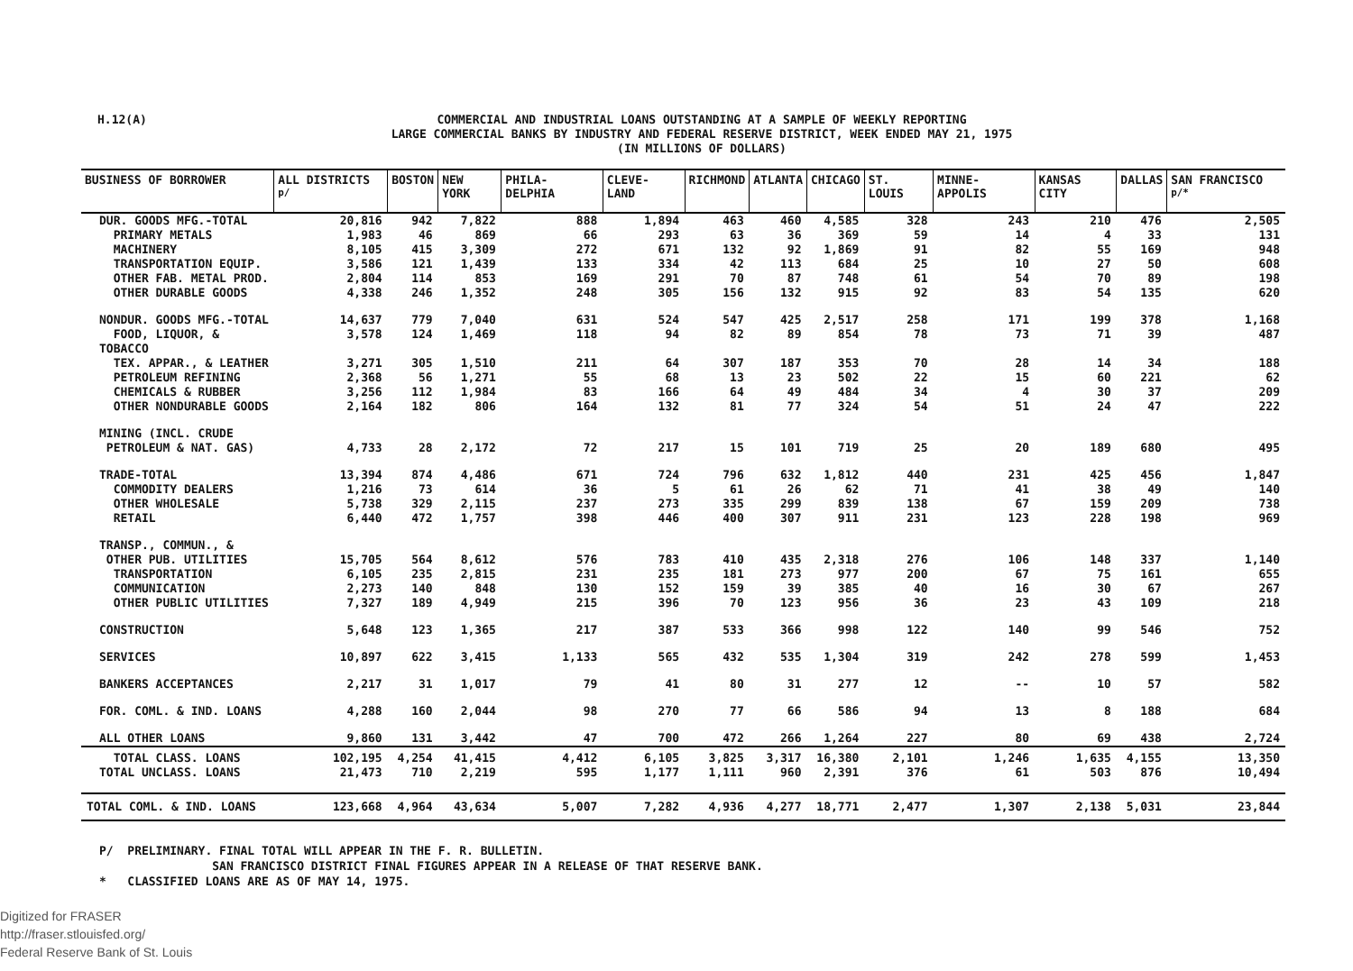H.12(A)
COMMERCIAL AND INDUSTRIAL LOANS OUTSTANDING AT A SAMPLE OF WEEKLY REPORTING
LARGE COMMERCIAL BANKS BY INDUSTRY AND FEDERAL RESERVE DISTRICT, WEEK ENDED MAY 21, 1975
(IN MILLIONS OF DOLLARS)
| BUSINESS OF BORROWER | ALL DISTRICTS <sup>p/</sup> | BOSTON | NEW YORK | PHILA- DELPHIA | CLEVE- LAND | RICHMOND | ATLANTA | CHICAGO | ST. LOUIS | MINNE- APPOLIS | KANSAS CITY | DALLAS | SAN FRANCISCO <sup>p/*</sup> |
| --- | --- | --- | --- | --- | --- | --- | --- | --- | --- | --- | --- | --- | --- |
| DUR. GOODS MFG.-TOTAL | 20,816 | 942 | 7,822 | 888 | 1,894 | 463 | 460 | 4,585 | 328 | 243 | 210 | 476 | 2,505 |
| PRIMARY METALS | 1,983 | 46 | 869 | 66 | 293 | 63 | 36 | 369 | 59 | 14 | 4 | 33 | 131 |
| MACHINERY | 8,105 | 415 | 3,309 | 272 | 671 | 132 | 92 | 1,869 | 91 | 82 | 55 | 169 | 948 |
| TRANSPORTATION EQUIP. | 3,586 | 121 | 1,439 | 133 | 334 | 42 | 113 | 684 | 25 | 10 | 27 | 50 | 608 |
| OTHER FAB. METAL PROD. | 2,804 | 114 | 853 | 169 | 291 | 70 | 87 | 748 | 61 | 54 | 70 | 89 | 198 |
| OTHER DURABLE GOODS | 4,338 | 246 | 1,352 | 248 | 305 | 156 | 132 | 915 | 92 | 83 | 54 | 135 | 620 |
| NONDUR. GOODS MFG.-TOTAL | 14,637 | 779 | 7,040 | 631 | 524 | 547 | 425 | 2,517 | 258 | 171 | 199 | 378 | 1,168 |
| FOOD, LIQUOR, & TOBACCO | 3,578 | 124 | 1,469 | 118 | 94 | 82 | 89 | 854 | 78 | 73 | 71 | 39 | 487 |
| TEX. APPAR., & LEATHER | 3,271 | 305 | 1,510 | 211 | 64 | 307 | 187 | 353 | 70 | 28 | 14 | 34 | 188 |
| PETROLEUM REFINING | 2,368 | 56 | 1,271 | 55 | 68 | 13 | 23 | 502 | 22 | 15 | 60 | 221 | 62 |
| CHEMICALS & RUBBER | 3,256 | 112 | 1,984 | 83 | 166 | 64 | 49 | 484 | 34 | 4 | 30 | 37 | 209 |
| OTHER NONDURABLE GOODS | 2,164 | 182 | 806 | 164 | 132 | 81 | 77 | 324 | 54 | 51 | 24 | 47 | 222 |
| MINING (INCL. CRUDE PETROLEUM & NAT. GAS) | 4,733 | 28 | 2,172 | 72 | 217 | 15 | 101 | 719 | 25 | 20 | 189 | 680 | 495 |
| TRADE-TOTAL | 13,394 | 874 | 4,486 | 671 | 724 | 796 | 632 | 1,812 | 440 | 231 | 425 | 456 | 1,847 |
| COMMODITY DEALERS | 1,216 | 73 | 614 | 36 | 5 | 61 | 26 | 62 | 71 | 41 | 38 | 49 | 140 |
| OTHER WHOLESALE | 5,738 | 329 | 2,115 | 237 | 273 | 335 | 299 | 839 | 138 | 67 | 159 | 209 | 738 |
| RETAIL | 6,440 | 472 | 1,757 | 398 | 446 | 400 | 307 | 911 | 231 | 123 | 228 | 198 | 969 |
| TRANSP., COMMUN., & OTHER PUB. UTILITIES | 15,705 | 564 | 8,612 | 576 | 783 | 410 | 435 | 2,318 | 276 | 106 | 148 | 337 | 1,140 |
| TRANSPORTATION | 6,105 | 235 | 2,815 | 231 | 235 | 181 | 273 | 977 | 200 | 67 | 75 | 161 | 655 |
| COMMUNICATION | 2,273 | 140 | 848 | 130 | 152 | 159 | 39 | 385 | 40 | 16 | 30 | 67 | 267 |
| OTHER PUBLIC UTILITIES | 7,327 | 189 | 4,949 | 215 | 396 | 70 | 123 | 956 | 36 | 23 | 43 | 109 | 218 |
| CONSTRUCTION | 5,648 | 123 | 1,365 | 217 | 387 | 533 | 366 | 998 | 122 | 140 | 99 | 546 | 752 |
| SERVICES | 10,897 | 622 | 3,415 | 1,133 | 565 | 432 | 535 | 1,304 | 319 | 242 | 278 | 599 | 1,453 |
| BANKERS ACCEPTANCES | 2,217 | 31 | 1,017 | 79 | 41 | 80 | 31 | 277 | 12 | -- | 10 | 57 | 582 |
| FOR. COML. & IND. LOANS | 4,288 | 160 | 2,044 | 98 | 270 | 77 | 66 | 586 | 94 | 13 | 8 | 188 | 684 |
| ALL OTHER LOANS | 9,860 | 131 | 3,442 | 47 | 700 | 472 | 266 | 1,264 | 227 | 80 | 69 | 438 | 2,724 |
| TOTAL CLASS. LOANS | 102,195 | 4,254 | 41,415 | 4,412 | 6,105 | 3,825 | 3,317 | 16,380 | 2,101 | 1,246 | 1,635 | 4,155 | 13,350 |
| TOTAL UNCLASS. LOANS | 21,473 | 710 | 2,219 | 595 | 1,177 | 1,111 | 960 | 2,391 | 376 | 61 | 503 | 876 | 10,494 |
| TOTAL COML. & IND. LOANS | 123,668 | 4,964 | 43,634 | 5,007 | 7,282 | 4,936 | 4,277 | 18,771 | 2,477 | 1,307 | 2,138 | 5,031 | 23,844 |
P/ PRELIMINARY. FINAL TOTAL WILL APPEAR IN THE F. R. BULLETIN.
SAN FRANCISCO DISTRICT FINAL FIGURES APPEAR IN A RELEASE OF THAT RESERVE BANK.
* CLASSIFIED LOANS ARE AS OF MAY 14, 1975.
Digitized for FRASER
http://fraser.stlouisfed.org/
Federal Reserve Bank of St. Louis